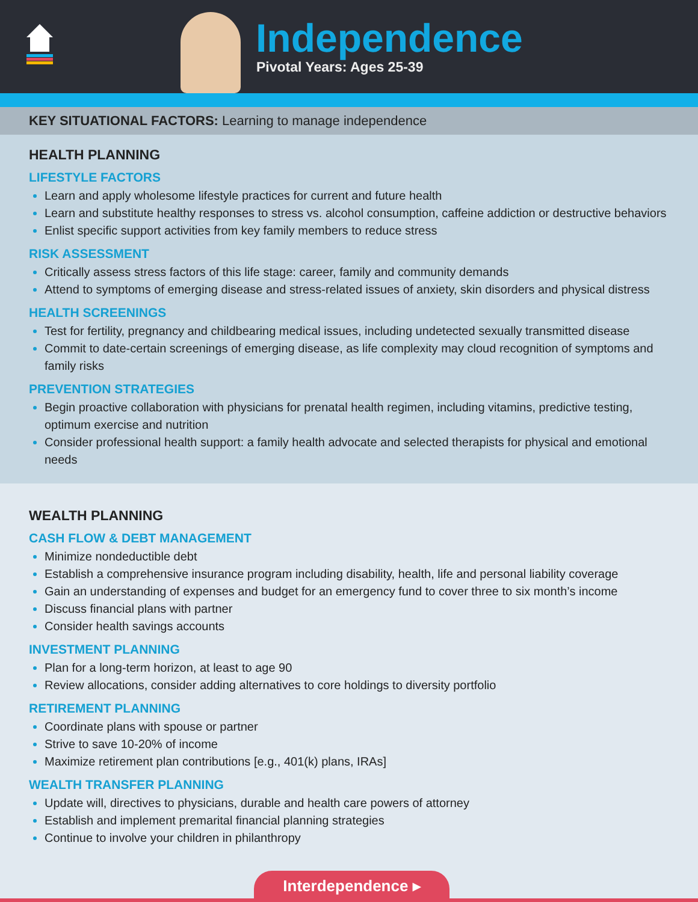Independence
Pivotal Years: Ages 25-39
KEY SITUATIONAL FACTORS: Learning to manage independence
HEALTH PLANNING
LIFESTYLE FACTORS
Learn and apply wholesome lifestyle practices for current and future health
Learn and substitute healthy responses to stress vs. alcohol consumption, caffeine addiction or destructive behaviors
Enlist specific support activities from key family members to reduce stress
RISK ASSESSMENT
Critically assess stress factors of this life stage: career, family and community demands
Attend to symptoms of emerging disease and stress-related issues of anxiety, skin disorders and physical distress
HEALTH SCREENINGS
Test for fertility, pregnancy and childbearing medical issues, including undetected sexually transmitted disease
Commit to date-certain screenings of emerging disease, as life complexity may cloud recognition of symptoms and family risks
PREVENTION STRATEGIES
Begin proactive collaboration with physicians for prenatal health regimen, including vitamins, predictive testing, optimum exercise and nutrition
Consider professional health support: a family health advocate and selected therapists for physical and emotional needs
WEALTH PLANNING
CASH FLOW & DEBT MANAGEMENT
Minimize nondeductible debt
Establish a comprehensive insurance program including disability, health, life and personal liability coverage
Gain an understanding of expenses and budget for an emergency fund to cover three to six month’s income
Discuss financial plans with partner
Consider health savings accounts
INVESTMENT PLANNING
Plan for a long-term horizon, at least to age 90
Review allocations, consider adding alternatives to core holdings to diversity portfolio
RETIREMENT PLANNING
Coordinate plans with spouse or partner
Strive to save 10-20% of income
Maximize retirement plan contributions [e.g., 401(k) plans, IRAs]
WEALTH TRANSFER PLANNING
Update will, directives to physicians, durable and health care powers of attorney
Establish and implement premarital financial planning strategies
Continue to involve your children in philanthropy
Interdependence ▸